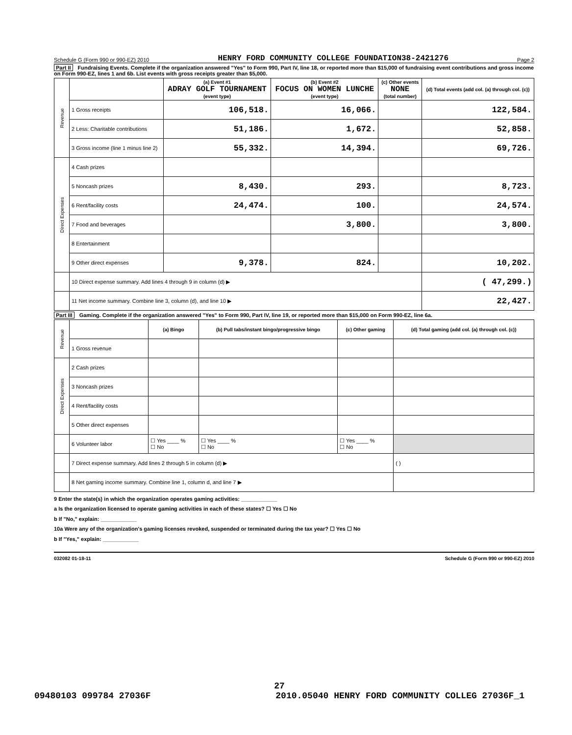Schedule G (Form 990 or 990-EZ) 2010 HENRY FORD COMMUNITY COLLEGE FOUNDATION38-2421276 Page 2
Part II Fundraising Events. Complete if the organization answered "Yes" to Form 990, Part IV, line 18, or reported more than $15,000 of fundraising event contributions and gross income on Form 990-EZ, lines 1 and 6b. List events with gross receipts greater than $5,000.
| Revenue | | (a) Event #1 ADRAY GOLF TOURNAMENT (event type) | (b) Event #2 FOCUS ON WOMEN LUNCHE (event type) | (c) Other events NONE (total number) | (d) Total events (add col. (a) through col. (c)) |
| | 1 Gross receipts | 106,518. | 16,066. | | 122,584. |
| | 2 Less: Charitable contributions | 51,186. | 1,672. | | 52,858. |
| | 3 Gross income (line 1 minus line 2) | 55,332. | 14,394. | | 69,726. |
| Direct Expenses | 4 Cash prizes | | | | |
| | 5 Noncash prizes | 8,430. | 293. | | 8,723. |
| | 6 Rent/facility costs | 24,474. | 100. | | 24,574. |
| | 7 Food and beverages | | 3,800. | | 3,800. |
| | 8 Entertainment | | | | |
| | 9 Other direct expenses | 9,378. | 824. | | 10,202. |
| | 10 Direct expense summary. Add lines 4 through 9 in column (d) ▶ | | | | ( 47,299.) |
| | 11 Net income summary. Combine line 3, column (d), and line 10 ▶ | | | | 22,427. |
Part III Gaming. Complete if the organization answered "Yes" to Form 990, Part IV, line 19, or reported more than $15,000 on Form 990-EZ, line 6a.
| Revenue | | (a) Bingo | (b) Pull tabs/instant bingo/progressive bingo | (c) Other gaming | (d) Total gaming (add col. (a) through col. (c)) |
| | 1 Gross revenue | | | | |
| Direct Expenses | 2 Cash prizes | | | | |
| | 3 Noncash prizes | | | | |
| | 4 Rent/facility costs | | | | |
| | 5 Other direct expenses | | | | |
| | 6 Volunteer labor | ☐ Yes ____ % ☐ No | ☐ Yes ____ % ☐ No | ☐ Yes ____ % ☐ No | |
| | 7 Direct expense summary. Add lines 2 through 5 in column (d) ▶ | | | | ( ) |
| | 8 Net gaming income summary. Combine line 1, column d, and line 7 ▶ | | | | |
9 Enter the state(s) in which the organization operates gaming activities: ____________
a Is the organization licensed to operate gaming activities in each of these states? ☐ Yes ☐ No
b If "No," explain: ____________
10a Were any of the organization's gaming licenses revoked, suspended or terminated during the tax year? ☐ Yes ☐ No
b If "Yes," explain: ____________
032082 01-18-11 Schedule G (Form 990 or 990-EZ) 2010
27
09480103 099784 27036F 2010.05040 HENRY FORD COMMUNITY COLLEG 27036F_1